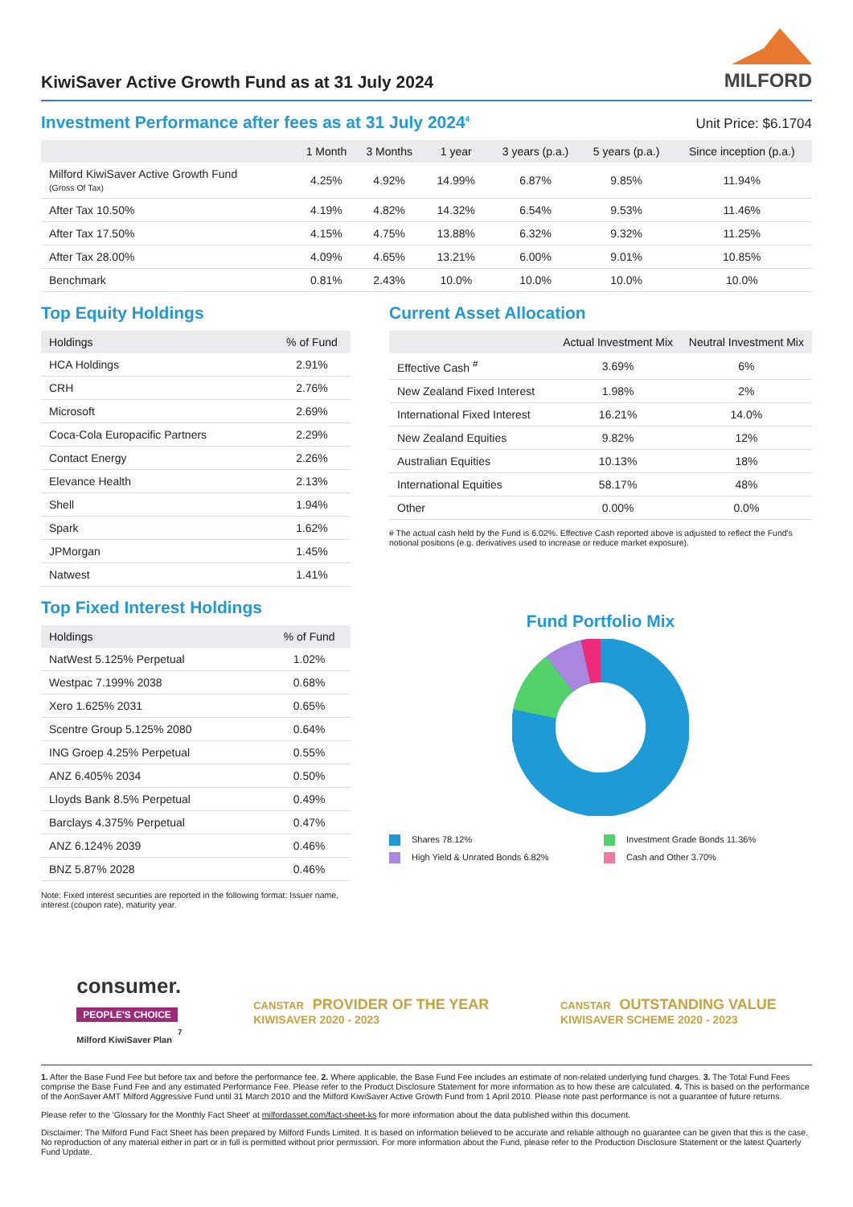KiwiSaver Active Growth Fund as at 31 July 2024
MILFORD
Investment Performance after fees as at 31 July 2024<sup>4</sup>
Unit Price: $6.1704
| | 1 Month | 3 Months | 1 year | 3 years (p.a.) | 5 years (p.a.) | Since inception (p.a.) |
| --- | --- | --- | --- | --- | --- | --- |
| Milford KiwiSaver Active Growth Fund (Gross Of Tax) | 4.25% | 4.92% | 14.99% | 6.87% | 9.85% | 11.94% |
| After Tax 10.50% | 4.19% | 4.82% | 14.32% | 6.54% | 9.53% | 11.46% |
| After Tax 17.50% | 4.15% | 4.75% | 13.88% | 6.32% | 9.32% | 11.25% |
| After Tax 28.00% | 4.09% | 4.65% | 13.21% | 6.00% | 9.01% | 10.85% |
| Benchmark | 0.81% | 2.43% | 10.0% | 10.0% | 10.0% | 10.0% |
Top Equity Holdings
| Holdings | % of Fund |
| --- | --- |
| HCA Holdings | 2.91% |
| CRH | 2.76% |
| Microsoft | 2.69% |
| Coca-Cola Europacific Partners | 2.29% |
| Contact Energy | 2.26% |
| Elevance Health | 2.13% |
| Shell | 1.94% |
| Spark | 1.62% |
| JPMorgan | 1.45% |
| Natwest | 1.41% |
Top Fixed Interest Holdings
| Holdings | % of Fund |
| --- | --- |
| NatWest 5.125% Perpetual | 1.02% |
| Westpac 7.199% 2038 | 0.68% |
| Xero 1.625% 2031 | 0.65% |
| Scentre Group 5.125% 2080 | 0.64% |
| ING Groep 4.25% Perpetual | 0.55% |
| ANZ 6.405% 2034 | 0.50% |
| Lloyds Bank 8.5% Perpetual | 0.49% |
| Barclays 4.375% Perpetual | 0.47% |
| ANZ 6.124% 2039 | 0.46% |
| BNZ 5.87% 2028 | 0.46% |
Note: Fixed interest securities are reported in the following format: Issuer name, interest (coupon rate), maturity year.
Current Asset Allocation
| | Actual Investment Mix | Neutral Investment Mix |
| --- | --- | --- |
| Effective Cash <sup>#</sup> | 3.69% | 6% |
| New Zealand Fixed Interest | 1.98% | 2% |
| International Fixed Interest | 16.21% | 14.0% |
| New Zealand Equities | 9.82% | 12% |
| Australian Equities | 10.13% | 18% |
| International Equities | 58.17% | 48% |
| Other | 0.00% | 0.0% |
# The actual cash held by the Fund is 6.02%. Effective Cash reported above is adjusted to reflect the Fund's notional positions (e.g. derivatives used to increase or reduce market exposure).
Fund Portfolio Mix
Shares 78.12% Investment Grade Bonds 11.36% High Yield & Unrated Bonds 6.82% Cash and Other 3.70%
consumer.
PEOPLE'S CHOICE
Milford KiwiSaver Plan <sup>7</sup>
CANSTAR PROVIDER OF THE YEAR
KIWISAVER 2020 - 2023
CANSTAR OUTSTANDING VALUE
KIWISAVER SCHEME 2020 - 2023
1. After the Base Fund Fee but before tax and before the performance fee. 2. Where applicable, the Base Fund Fee includes an estimate of non-related underlying fund charges. 3. The Total Fund Fees comprise the Base Fund Fee and any estimated Performance Fee. Please refer to the Product Disclosure Statement for more information as to how these are calculated. 4. This is based on the performance of the AonSaver AMT Milford Aggressive Fund until 31 March 2010 and the Milford KiwiSaver Active Growth Fund from 1 April 2010. Please note past performance is not a guarantee of future returns.
Please refer to the 'Glossary for the Monthly Fact Sheet' at milfordasset.com/fact-sheet-ks for more information about the data published within this document.
Disclaimer: The Milford Fund Fact Sheet has been prepared by Milford Funds Limited. It is based on information believed to be accurate and reliable although no guarantee can be given that this is the case. No reproduction of any material either in part or in full is permitted without prior permission. For more information about the Fund, please refer to the Production Disclosure Statement or the latest Quarterly Fund Update.